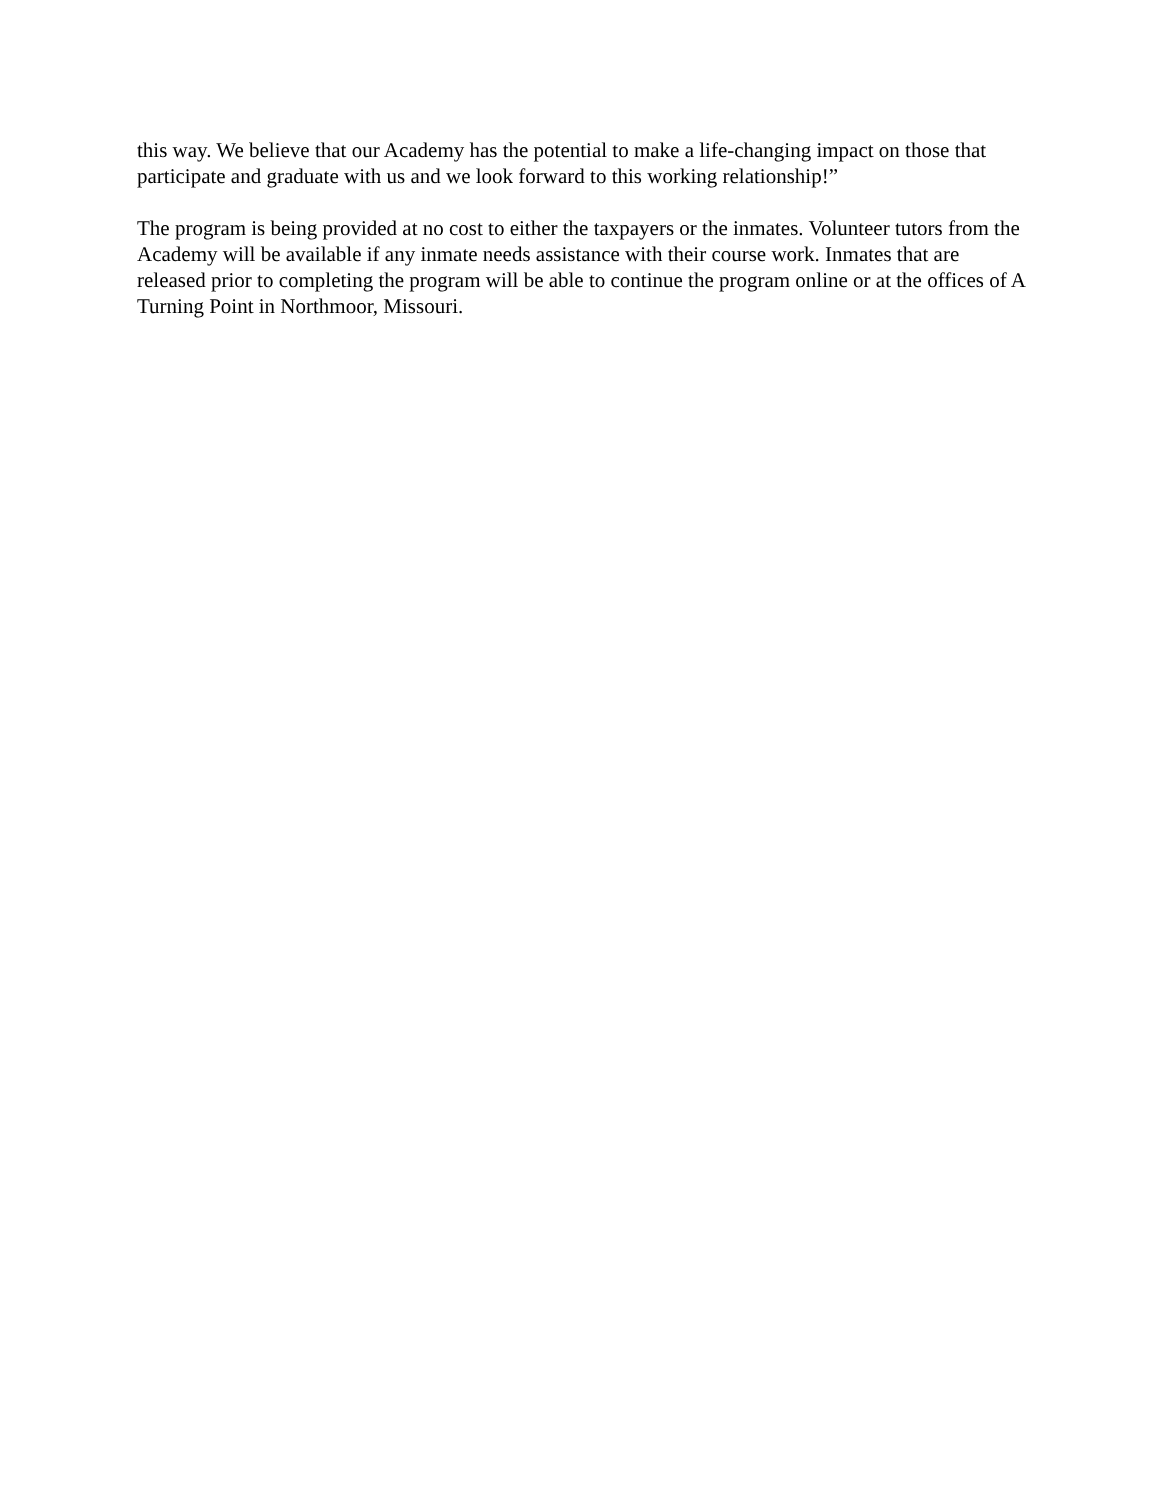this way. We believe that our Academy has the potential to make a life-changing impact on those that participate and graduate with us and we look forward to this working relationship!”
The program is being provided at no cost to either the taxpayers or the inmates. Volunteer tutors from the Academy will be available if any inmate needs assistance with their course work. Inmates that are released prior to completing the program will be able to continue the program online or at the offices of A Turning Point in Northmoor, Missouri.